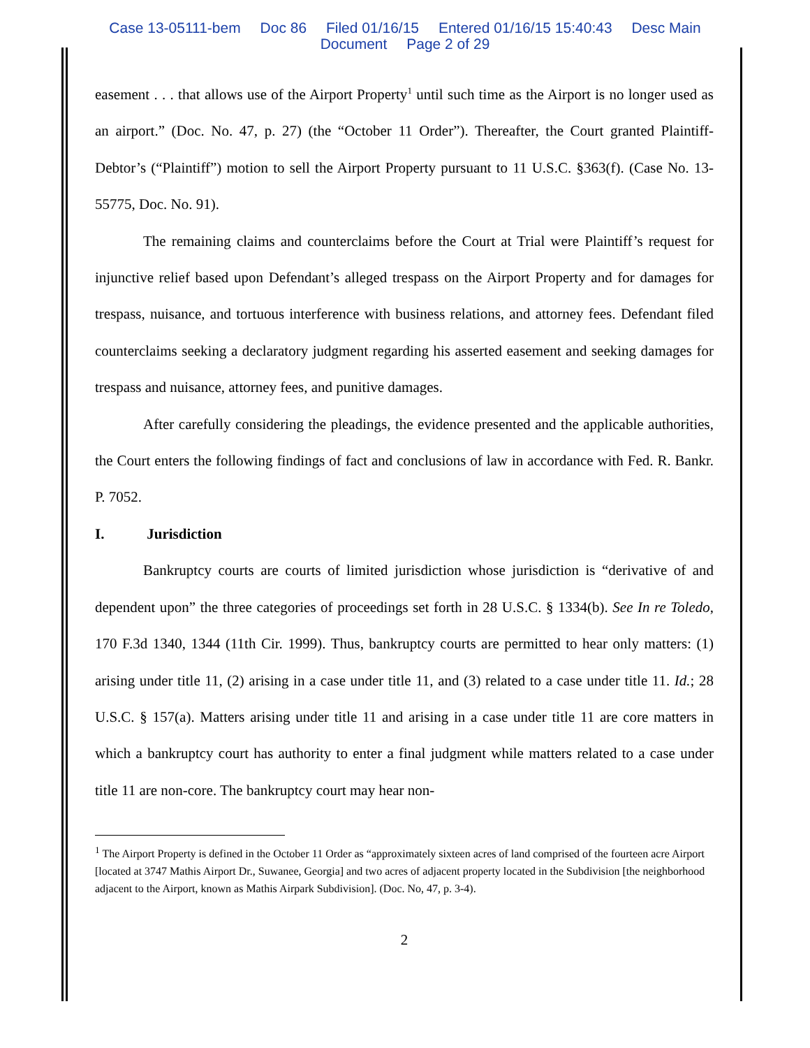Case 13-05111-bem Doc 86 Filed 01/16/15 Entered 01/16/15 15:40:43 Desc Main
Document Page 2 of 29
easement . . . that allows use of the Airport Property<sup>1</sup> until such time as the Airport is no longer used as an airport.” (Doc. No. 47, p. 27) (the “October 11 Order”). Thereafter, the Court granted Plaintiff-Debtor’s (“Plaintiff”) motion to sell the Airport Property pursuant to 11 U.S.C. §363(f). (Case No. 13-55775, Doc. No. 91).
The remaining claims and counterclaims before the Court at Trial were Plaintiff’s request for injunctive relief based upon Defendant’s alleged trespass on the Airport Property and for damages for trespass, nuisance, and tortuous interference with business relations, and attorney fees. Defendant filed counterclaims seeking a declaratory judgment regarding his asserted easement and seeking damages for trespass and nuisance, attorney fees, and punitive damages.
After carefully considering the pleadings, the evidence presented and the applicable authorities, the Court enters the following findings of fact and conclusions of law in accordance with Fed. R. Bankr. P. 7052.
I. Jurisdiction
Bankruptcy courts are courts of limited jurisdiction whose jurisdiction is “derivative of and dependent upon” the three categories of proceedings set forth in 28 U.S.C. § 1334(b). See In re Toledo, 170 F.3d 1340, 1344 (11th Cir. 1999). Thus, bankruptcy courts are permitted to hear only matters: (1) arising under title 11, (2) arising in a case under title 11, and (3) related to a case under title 11. Id.; 28 U.S.C. § 157(a). Matters arising under title 11 and arising in a case under title 11 are core matters in which a bankruptcy court has authority to enter a final judgment while matters related to a case under title 11 are non-core. The bankruptcy court may hear non-
<sup>1</sup> The Airport Property is defined in the October 11 Order as “approximately sixteen acres of land comprised of the fourteen acre Airport [located at 3747 Mathis Airport Dr., Suwanee, Georgia] and two acres of adjacent property located in the Subdivision [the neighborhood adjacent to the Airport, known as Mathis Airpark Subdivision]. (Doc. No, 47, p. 3-4).
2